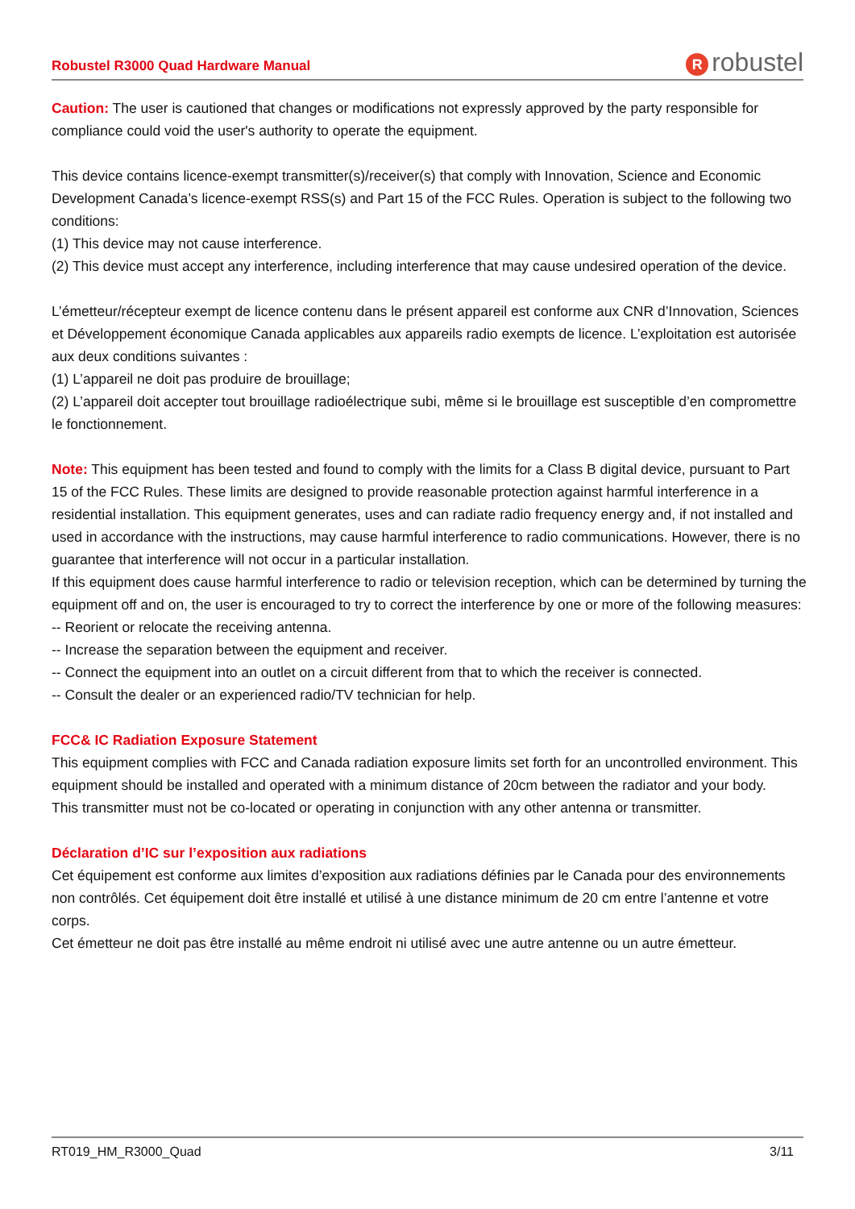Robustel R3000 Quad Hardware Manual
Rrobustel
Caution: The user is cautioned that changes or modifications not expressly approved by the party responsible for compliance could void the user's authority to operate the equipment.
This device contains licence-exempt transmitter(s)/receiver(s) that comply with Innovation, Science and Economic Development Canada’s licence-exempt RSS(s) and Part 15 of the FCC Rules. Operation is subject to the following two conditions:
(1) This device may not cause interference.
(2) This device must accept any interference, including interference that may cause undesired operation of the device.
L’émetteur/récepteur exempt de licence contenu dans le présent appareil est conforme aux CNR d’Innovation, Sciences et Développement économique Canada applicables aux appareils radio exempts de licence. L’exploitation est autorisée aux deux conditions suivantes :
(1) L’appareil ne doit pas produire de brouillage;
(2) L’appareil doit accepter tout brouillage radioélectrique subi, même si le brouillage est susceptible d’en compromettre le fonctionnement.
Note: This equipment has been tested and found to comply with the limits for a Class B digital device, pursuant to Part 15 of the FCC Rules. These limits are designed to provide reasonable protection against harmful interference in a residential installation. This equipment generates, uses and can radiate radio frequency energy and, if not installed and used in accordance with the instructions, may cause harmful interference to radio communications. However, there is no guarantee that interference will not occur in a particular installation.
If this equipment does cause harmful interference to radio or television reception, which can be determined by turning the equipment off and on, the user is encouraged to try to correct the interference by one or more of the following measures:
-- Reorient or relocate the receiving antenna.
-- Increase the separation between the equipment and receiver.
-- Connect the equipment into an outlet on a circuit different from that to which the receiver is connected.
-- Consult the dealer or an experienced radio/TV technician for help.
FCC& IC Radiation Exposure Statement
This equipment complies with FCC and Canada radiation exposure limits set forth for an uncontrolled environment. This equipment should be installed and operated with a minimum distance of 20cm between the radiator and your body.
This transmitter must not be co-located or operating in conjunction with any other antenna or transmitter.
Déclaration d’IC sur l’exposition aux radiations
Cet équipement est conforme aux limites d’exposition aux radiations définies par le Canada pour des environnements non contrôlés. Cet équipement doit être installé et utilisé à une distance minimum de 20 cm entre l’antenne et votre corps.
Cet émetteur ne doit pas être installé au même endroit ni utilisé avec une autre antenne ou un autre émetteur.
RT019_HM_R3000_Quad 3/11